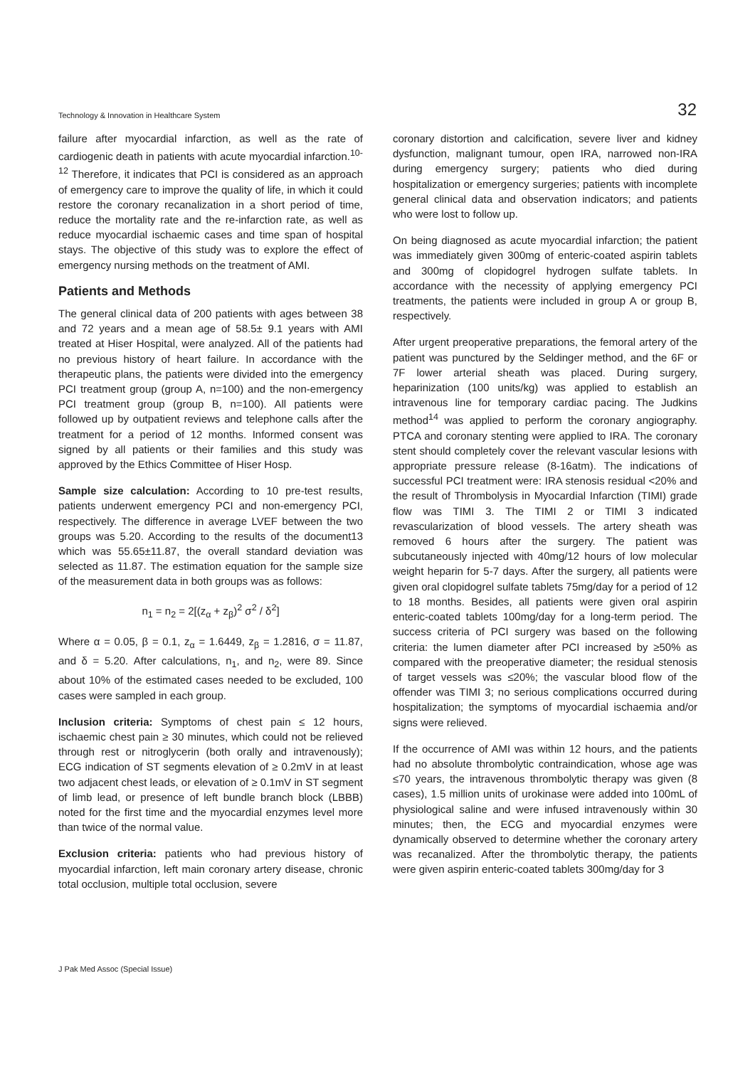Technology & Innovation in Healthcare System 32
failure after myocardial infarction, as well as the rate of cardiogenic death in patients with acute myocardial infarction.<sup>10-12</sup> Therefore, it indicates that PCI is considered as an approach of emergency care to improve the quality of life, in which it could restore the coronary recanalization in a short period of time, reduce the mortality rate and the re-infarction rate, as well as reduce myocardial ischaemic cases and time span of hospital stays. The objective of this study was to explore the effect of emergency nursing methods on the treatment of AMI.
Patients and Methods
The general clinical data of 200 patients with ages between 38 and 72 years and a mean age of 58.5± 9.1 years with AMI treated at Hiser Hospital, were analyzed. All of the patients had no previous history of heart failure. In accordance with the therapeutic plans, the patients were divided into the emergency PCI treatment group (group A, n=100) and the non-emergency PCI treatment group (group B, n=100). All patients were followed up by outpatient reviews and telephone calls after the treatment for a period of 12 months. Informed consent was signed by all patients or their families and this study was approved by the Ethics Committee of Hiser Hosp.
Sample size calculation: According to 10 pre-test results, patients underwent emergency PCI and non-emergency PCI, respectively. The difference in average LVEF between the two groups was 5.20. According to the results of the document13 which was 55.65±11.87, the overall standard deviation was selected as 11.87. The estimation equation for the sample size of the measurement data in both groups was as follows:
n<sub>1</sub> = n<sub>2</sub> = 2[(z<sub>α</sub> + z<sub>β</sub>)<sup>2</sup> σ<sup>2</sup> / δ<sup>2</sup>]
Where α = 0.05, β = 0.1, z<sub>α</sub> = 1.6449, z<sub>β</sub> = 1.2816, σ = 11.87, and δ = 5.20. After calculations, n<sub>1</sub>, and n<sub>2</sub>, were 89. Since about 10% of the estimated cases needed to be excluded, 100 cases were sampled in each group.
Inclusion criteria: Symptoms of chest pain ≤ 12 hours, ischaemic chest pain ≥ 30 minutes, which could not be relieved through rest or nitroglycerin (both orally and intravenously); ECG indication of ST segments elevation of ≥ 0.2mV in at least two adjacent chest leads, or elevation of ≥ 0.1mV in ST segment of limb lead, or presence of left bundle branch block (LBBB) noted for the first time and the myocardial enzymes level more than twice of the normal value.
Exclusion criteria: patients who had previous history of myocardial infarction, left main coronary artery disease, chronic total occlusion, multiple total occlusion, severe
coronary distortion and calcification, severe liver and kidney dysfunction, malignant tumour, open IRA, narrowed non-IRA during emergency surgery; patients who died during hospitalization or emergency surgeries; patients with incomplete general clinical data and observation indicators; and patients who were lost to follow up.
On being diagnosed as acute myocardial infarction; the patient was immediately given 300mg of enteric-coated aspirin tablets and 300mg of clopidogrel hydrogen sulfate tablets. In accordance with the necessity of applying emergency PCI treatments, the patients were included in group A or group B, respectively.
After urgent preoperative preparations, the femoral artery of the patient was punctured by the Seldinger method, and the 6F or 7F lower arterial sheath was placed. During surgery, heparinization (100 units/kg) was applied to establish an intravenous line for temporary cardiac pacing. The Judkins method<sup>14</sup> was applied to perform the coronary angiography. PTCA and coronary stenting were applied to IRA. The coronary stent should completely cover the relevant vascular lesions with appropriate pressure release (8-16atm). The indications of successful PCI treatment were: IRA stenosis residual <20% and the result of Thrombolysis in Myocardial Infarction (TIMI) grade flow was TIMI 3. The TIMI 2 or TIMI 3 indicated revascularization of blood vessels. The artery sheath was removed 6 hours after the surgery. The patient was subcutaneously injected with 40mg/12 hours of low molecular weight heparin for 5-7 days. After the surgery, all patients were given oral clopidogrel sulfate tablets 75mg/day for a period of 12 to 18 months. Besides, all patients were given oral aspirin enteric-coated tablets 100mg/day for a long-term period. The success criteria of PCI surgery was based on the following criteria: the lumen diameter after PCI increased by ≥50% as compared with the preoperative diameter; the residual stenosis of target vessels was ≤20%; the vascular blood flow of the offender was TIMI 3; no serious complications occurred during hospitalization; the symptoms of myocardial ischaemia and/or signs were relieved.
If the occurrence of AMI was within 12 hours, and the patients had no absolute thrombolytic contraindication, whose age was ≤70 years, the intravenous thrombolytic therapy was given (8 cases), 1.5 million units of urokinase were added into 100mL of physiological saline and were infused intravenously within 30 minutes; then, the ECG and myocardial enzymes were dynamically observed to determine whether the coronary artery was recanalized. After the thrombolytic therapy, the patients were given aspirin enteric-coated tablets 300mg/day for 3
J Pak Med Assoc (Special Issue)